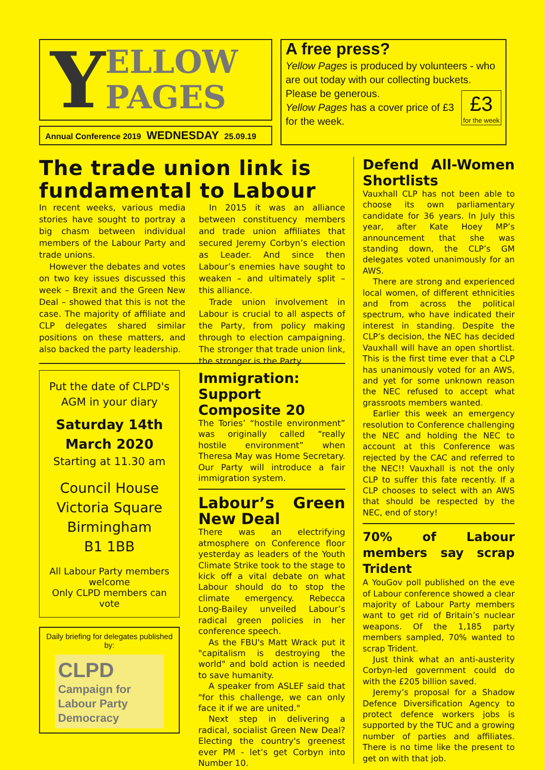Y
ELLOW
PAGES
Annual Conference 2019 WEDNESDAY 25.09.19
A free press?
Yellow Pages is produced by volunteers - who are out today with our collecting buckets. Please be generous.
£3
for the week
Yellow Pages has a cover price of £3 for the week.
The trade union link is fundamental to Labour
In recent weeks, various media stories have sought to portray a big chasm between individual members of the Labour Party and trade unions.
However the debates and votes on two key issues discussed this week – Brexit and the Green New Deal – showed that this is not the case. The majority of affiliate and CLP delegates shared similar positions on these matters, and also backed the party leadership.
In 2015 it was an alliance between constituency members and trade union affiliates that secured Jeremy Corbyn’s election as Leader. And since then Labour’s enemies have sought to weaken – and ultimately split – this alliance.
Trade union involvement in Labour is crucial to all aspects of the Party, from policy making through to election campaigning. The stronger that trade union link, the stronger is the Party.
Put the date of CLPD's AGM in your diary
Saturday 14th
March 2020
Starting at 11.30 am
Council House
Victoria Square
Birmingham
B1 1BB
All Labour Party members welcome
Only CLPD members can vote
Daily briefing for delegates published by:
CLPD
Campaign for Labour Party Democracy
Immigration: Support Composite 20
The Tories’ “hostile environment” was originally called “really hostile environment” when Theresa May was Home Secretary. Our Party will introduce a fair immigration system.
Labour’s Green New Deal
There was an electrifying atmosphere on Conference floor yesterday as leaders of the Youth Climate Strike took to the stage to kick off a vital debate on what Labour should do to stop the climate emergency. Rebecca Long-Bailey unveiled Labour’s radical green policies in her conference speech.
As the FBU's Matt Wrack put it "capitalism is destroying the world" and bold action is needed to save humanity.
A speaker from ASLEF said that "for this challenge, we can only face it if we are united."
Next step in delivering a radical, socialist Green New Deal? Electing the country's greenest ever PM - let’s get Corbyn into Number 10.
Defend All-Women Shortlists
Vauxhall CLP has not been able to choose its own parliamentary candidate for 36 years. In July this year, after Kate Hoey MP’s announcement that she was standing down, the CLP’s GM delegates voted unanimously for an AWS.
There are strong and experienced local women, of different ethnicities and from across the political spectrum, who have indicated their interest in standing. Despite the CLP’s decision, the NEC has decided Vauxhall will have an open shortlist. This is the first time ever that a CLP has unanimously voted for an AWS, and yet for some unknown reason the NEC refused to accept what grassroots members wanted.
Earlier this week an emergency resolution to Conference challenging the NEC and holding the NEC to account at this Conference was rejected by the CAC and referred to the NEC!! Vauxhall is not the only CLP to suffer this fate recently. If a CLP chooses to select with an AWS that should be respected by the NEC, end of story!
70% of Labour members say scrap Trident
A YouGov poll published on the eve of Labour conference showed a clear majority of Labour Party members want to get rid of Britain’s nuclear weapons. Of the 1,185 party members sampled, 70% wanted to scrap Trident.
Just think what an anti-austerity Corbyn-led government could do with the £205 billion saved.
Jeremy’s proposal for a Shadow Defence Diversification Agency to protect defence workers jobs is supported by the TUC and a growing number of parties and affiliates. There is no time like the present to get on with that job.